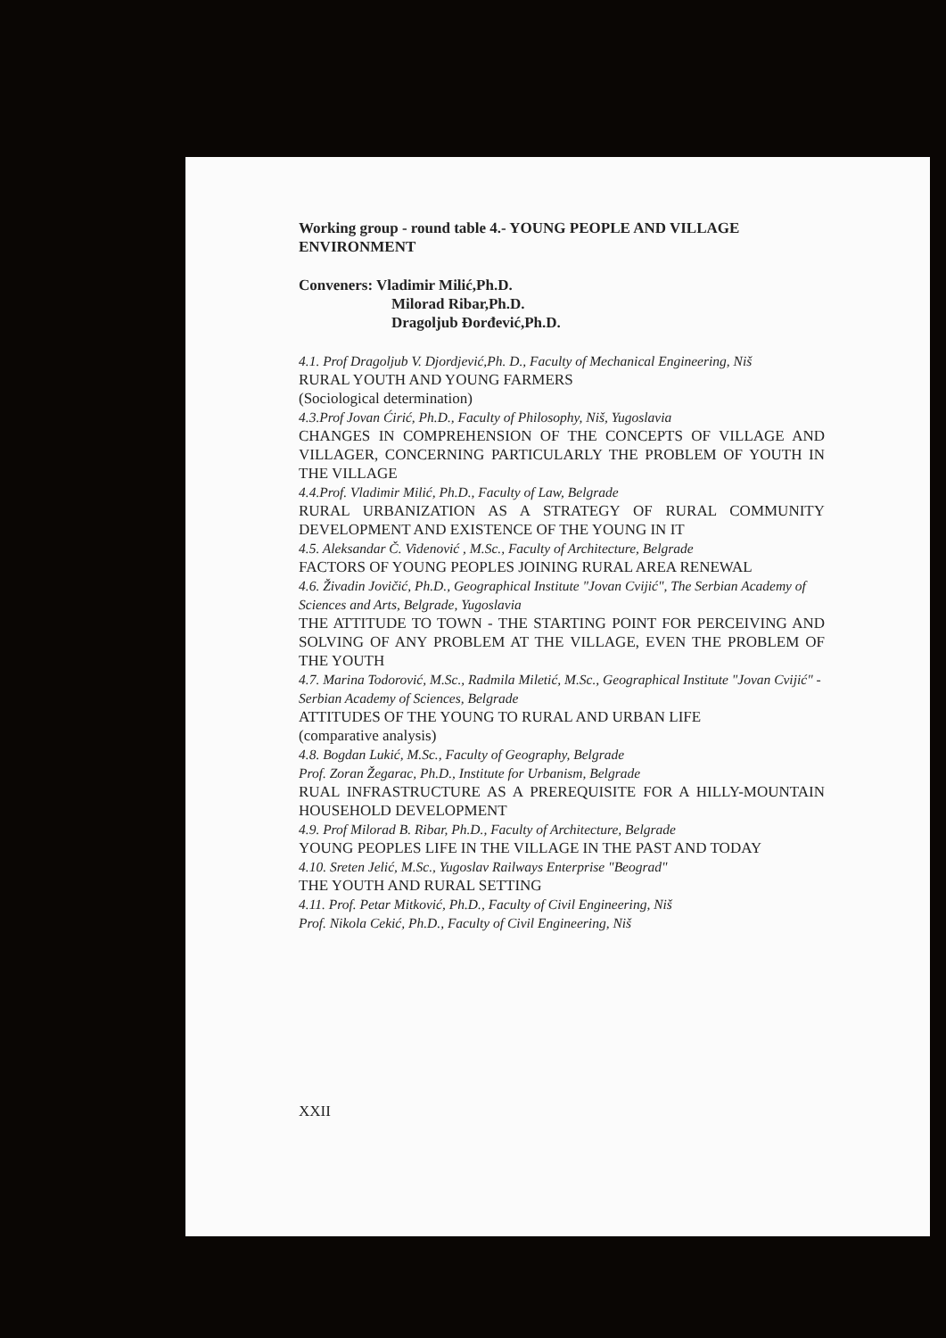Working group - round table 4.- YOUNG PEOPLE AND VILLAGE ENVIRONMENT
Conveners: Vladimir Milić,Ph.D.
Milorad Ribar,Ph.D.
Dragoljub Đorđević,Ph.D.
4.1. Prof Dragoljub V. Djordjević,Ph. D., Faculty of Mechanical Engineering, Niš
RURAL YOUTH AND YOUNG FARMERS
(Sociological determination)
4.3.Prof Jovan Ćirić, Ph.D., Faculty of Philosophy, Niš, Yugoslavia
CHANGES IN COMPREHENSION OF THE CONCEPTS OF VILLAGE AND VILLAGER, CONCERNING PARTICULARLY THE PROBLEM OF YOUTH IN THE VILLAGE
4.4.Prof. Vladimir Milić, Ph.D., Faculty of Law, Belgrade
RURAL URBANIZATION AS A STRATEGY OF RURAL COMMUNITY DEVELOPMENT AND EXISTENCE OF THE YOUNG IN IT
4.5. Aleksandar Č. Videnović , M.Sc., Faculty of Architecture, Belgrade
FACTORS OF YOUNG PEOPLES JOINING RURAL AREA RENEWAL
4.6. Živadin Jovičić, Ph.D., Geographical Institute "Jovan Cvijić", The Serbian Academy of Sciences and Arts, Belgrade, Yugoslavia
THE ATTITUDE TO TOWN - THE STARTING POINT FOR PERCEIVING AND SOLVING OF ANY PROBLEM AT THE VILLAGE, EVEN THE PROBLEM OF THE YOUTH
4.7. Marina Todorović, M.Sc., Radmila Miletić, M.Sc., Geographical Institute "Jovan Cvijić" - Serbian Academy of Sciences, Belgrade
ATTITUDES OF THE YOUNG TO RURAL AND URBAN LIFE
(comparative analysis)
4.8. Bogdan Lukić, M.Sc., Faculty of Geography, Belgrade
Prof. Zoran Žegarac, Ph.D., Institute for Urbanism, Belgrade
RUAL INFRASTRUCTURE AS A PREREQUISITE FOR A HILLY-MOUNTAIN HOUSEHOLD DEVELOPMENT
4.9. Prof Milorad B. Ribar, Ph.D., Faculty of Architecture, Belgrade
YOUNG PEOPLES LIFE IN THE VILLAGE IN THE PAST AND TODAY
4.10. Sreten Jelić, M.Sc., Yugoslav Railways Enterprise "Beograd"
THE YOUTH AND RURAL SETTING
4.11. Prof. Petar Mitković, Ph.D., Faculty of Civil Engineering, Niš
Prof. Nikola Cekić, Ph.D., Faculty of Civil Engineering, Niš
XXII